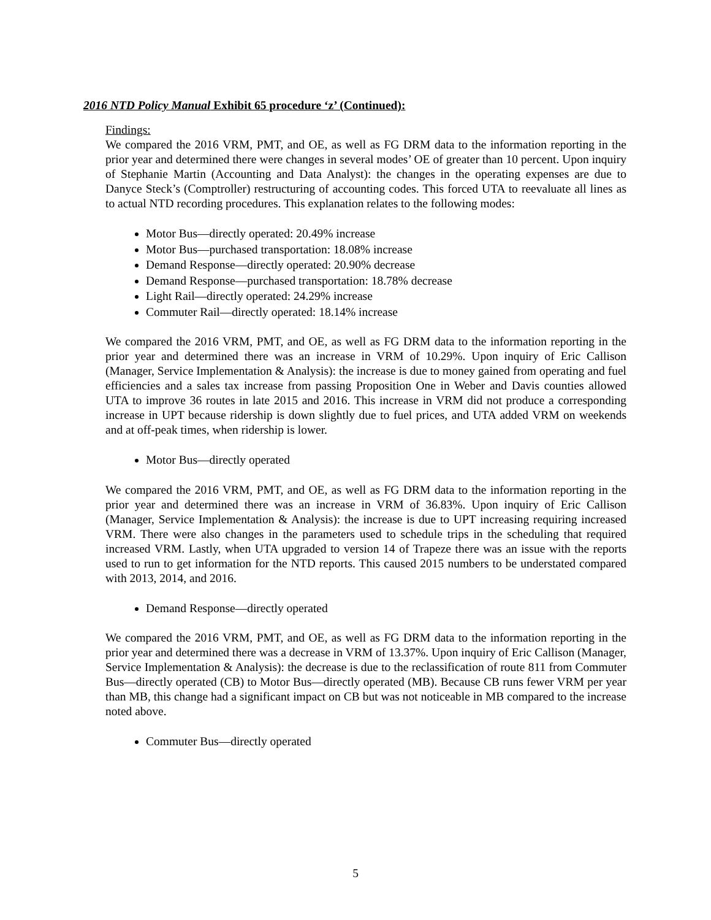2016 NTD Policy Manual Exhibit 65 procedure ‘z’ (Continued):
Findings:
We compared the 2016 VRM, PMT, and OE, as well as FG DRM data to the information reporting in the prior year and determined there were changes in several modes’ OE of greater than 10 percent. Upon inquiry of Stephanie Martin (Accounting and Data Analyst): the changes in the operating expenses are due to Danyce Steck’s (Comptroller) restructuring of accounting codes. This forced UTA to reevaluate all lines as to actual NTD recording procedures. This explanation relates to the following modes:
Motor Bus—directly operated: 20.49% increase
Motor Bus—purchased transportation: 18.08% increase
Demand Response—directly operated: 20.90% decrease
Demand Response—purchased transportation: 18.78% decrease
Light Rail—directly operated: 24.29% increase
Commuter Rail—directly operated: 18.14% increase
We compared the 2016 VRM, PMT, and OE, as well as FG DRM data to the information reporting in the prior year and determined there was an increase in VRM of 10.29%. Upon inquiry of Eric Callison (Manager, Service Implementation & Analysis): the increase is due to money gained from operating and fuel efficiencies and a sales tax increase from passing Proposition One in Weber and Davis counties allowed UTA to improve 36 routes in late 2015 and 2016. This increase in VRM did not produce a corresponding increase in UPT because ridership is down slightly due to fuel prices, and UTA added VRM on weekends and at off-peak times, when ridership is lower.
Motor Bus—directly operated
We compared the 2016 VRM, PMT, and OE, as well as FG DRM data to the information reporting in the prior year and determined there was an increase in VRM of 36.83%. Upon inquiry of Eric Callison (Manager, Service Implementation & Analysis): the increase is due to UPT increasing requiring increased VRM. There were also changes in the parameters used to schedule trips in the scheduling that required increased VRM. Lastly, when UTA upgraded to version 14 of Trapeze there was an issue with the reports used to run to get information for the NTD reports. This caused 2015 numbers to be understated compared with 2013, 2014, and 2016.
Demand Response—directly operated
We compared the 2016 VRM, PMT, and OE, as well as FG DRM data to the information reporting in the prior year and determined there was a decrease in VRM of 13.37%. Upon inquiry of Eric Callison (Manager, Service Implementation & Analysis): the decrease is due to the reclassification of route 811 from Commuter Bus—directly operated (CB) to Motor Bus—directly operated (MB). Because CB runs fewer VRM per year than MB, this change had a significant impact on CB but was not noticeable in MB compared to the increase noted above.
Commuter Bus—directly operated
5